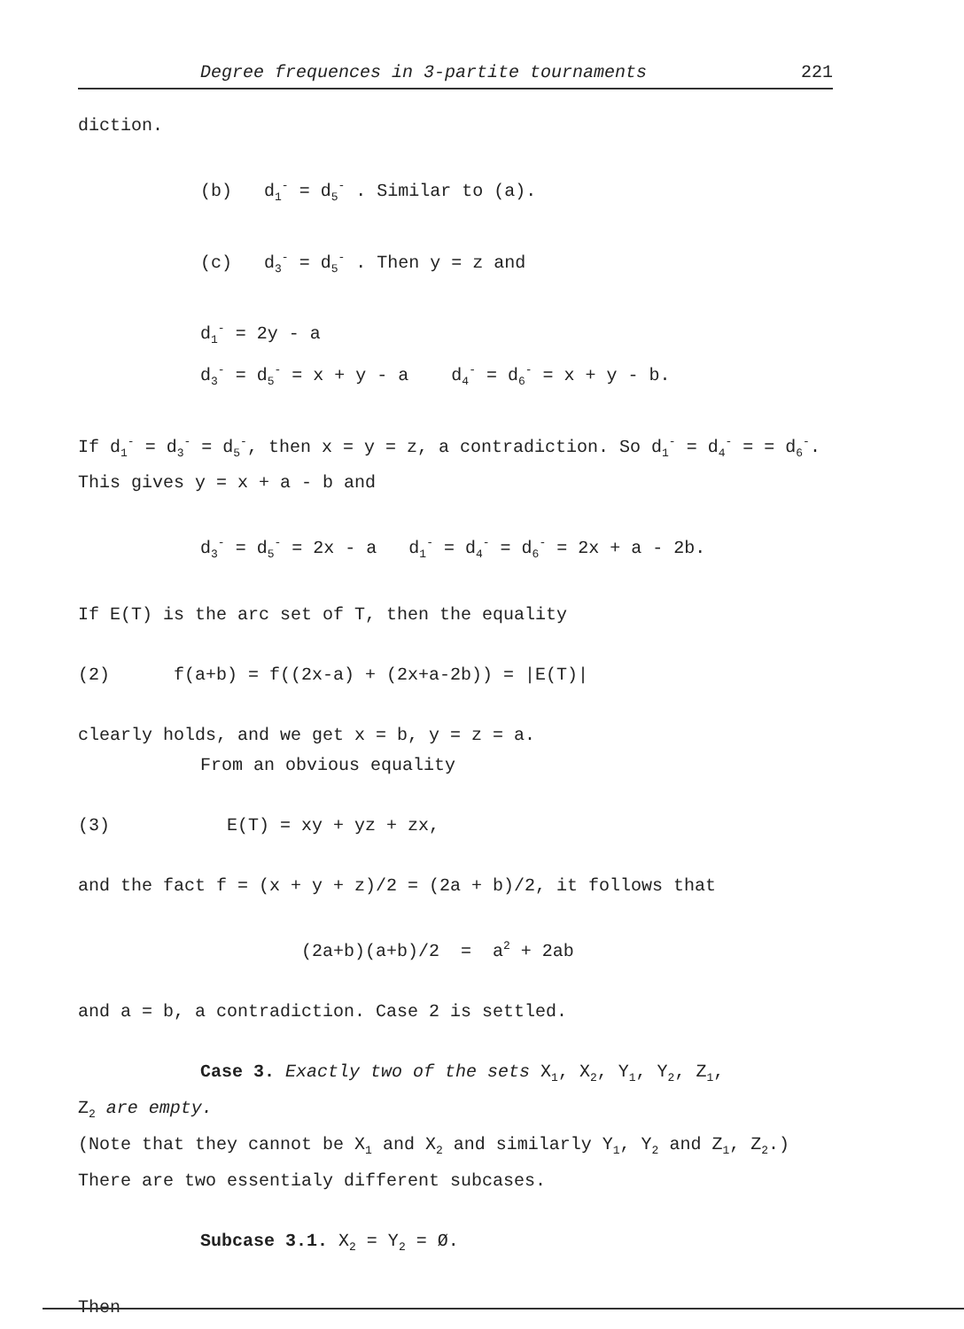Degree frequences in 3-partite tournaments 221
diction.
(b) d<sub>1</sub><sup>-</sup> = d<sub>5</sub><sup>-</sup> . Similar to (a).
(c) d<sub>3</sub><sup>-</sup> = d<sub>5</sub><sup>-</sup> . Then y = z and
d<sub>1</sub><sup>-</sup> = 2y - a
d<sub>3</sub><sup>-</sup> = d<sub>5</sub><sup>-</sup> = x + y - a d<sub>4</sub><sup>-</sup> = d<sub>6</sub><sup>-</sup> = x + y - b.
If d<sub>1</sub><sup>-</sup> = d<sub>3</sub><sup>-</sup> = d<sub>5</sub><sup>-</sup>, then x = y = z, a contradiction. So d<sub>1</sub><sup>-</sup> = d<sub>4</sub><sup>-</sup> = = d<sub>6</sub><sup>-</sup>. This gives y = x + a - b and
d<sub>3</sub><sup>-</sup> = d<sub>5</sub><sup>-</sup> = 2x - a d<sub>1</sub><sup>-</sup> = d<sub>4</sub><sup>-</sup> = d<sub>6</sub><sup>-</sup> = 2x + a - 2b.
If E(T) is the arc set of T, then the equality
(2) f(a+b) = f((2x-a) + (2x+a-2b)) = |E(T)|
clearly holds, and we get x = b, y = z = a.
From an obvious equality
(3) E(T) = xy + yz + zx,
and the fact f = (x + y + z)/2 = (2a + b)/2, it follows that
(2a+b)(a+b)/2 = a<sup>2</sup> + 2ab
and a = b, a contradiction. Case 2 is settled.
Case 3. Exactly two of the sets X<sub>1</sub>, X<sub>2</sub>, Y<sub>1</sub>, Y<sub>2</sub>, Z<sub>1</sub>,
Z<sub>2</sub> are empty.
(Note that they cannot be X<sub>1</sub> and X<sub>2</sub> and similarly Y<sub>1</sub>, Y<sub>2</sub> and Z<sub>1</sub>, Z<sub>2</sub>.) There are two essentialy different subcases.
Subcase 3.1. X<sub>2</sub> = Y<sub>2</sub> = Ø.
Then